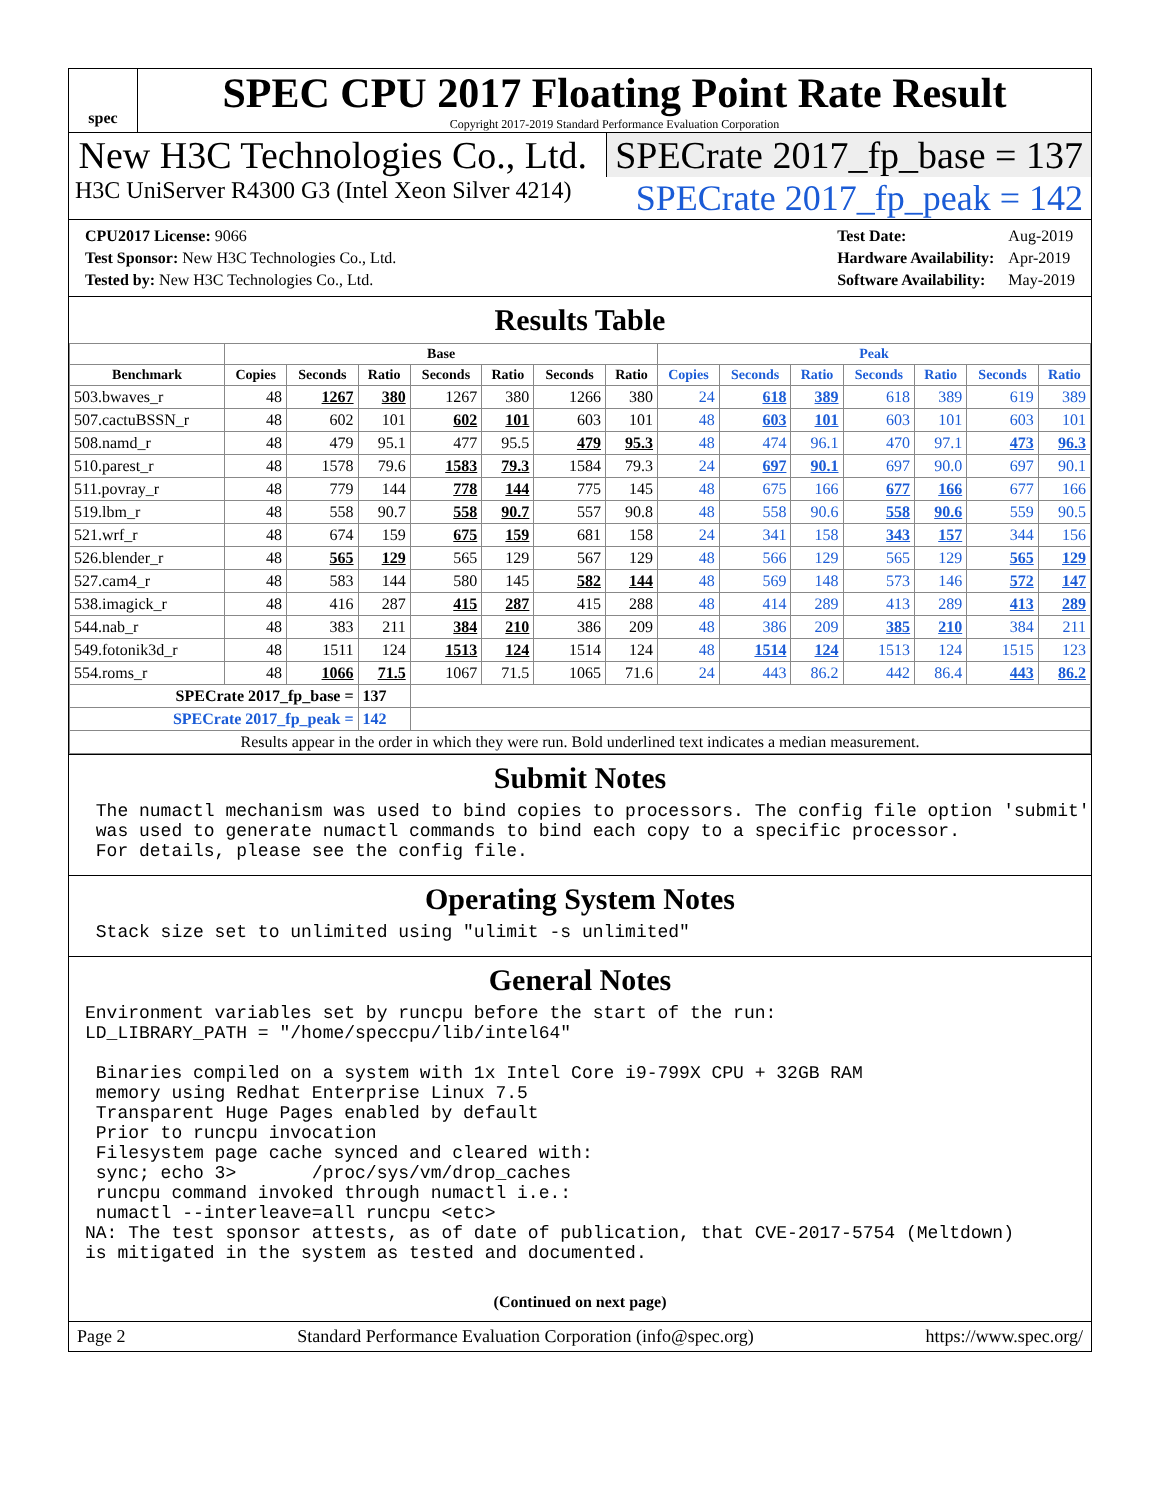spec
SPEC CPU 2017 Floating Point Rate Result
Copyright 2017-2019 Standard Performance Evaluation Corporation
New H3C Technologies Co., Ltd. SPECrate 2017_fp_base = 137
H3C UniServer R4300 G3 (Intel Xeon Silver 4214) SPECrate 2017_fp_peak = 142
| CPU2017 License: 9066 |
| Test Sponsor: New H3C Technologies Co., Ltd. |
| Tested by: New H3C Technologies Co., Ltd. |
| Test Date: | Aug-2019 |
| Hardware Availability: | Apr-2019 |
| Software Availability: | May-2019 |
Results Table
| | Base | | | | | | | Peak | | | | | | |
| --- | --- | --- | --- | --- | --- | --- | --- | --- | --- | --- | --- | --- | --- | --- |
| Benchmark | Copies | Seconds | Ratio | Seconds | Ratio | Seconds | Ratio | Copies | Seconds | Ratio | Seconds | Ratio | Seconds | Ratio |
| 503.bwaves_r | 48 | 1267 | 380 | 1267 | 380 | 1266 | 380 | 24 | 618 | 389 | 618 | 389 | 619 | 389 |
| 507.cactuBSSN_r | 48 | 602 | 101 | 602 | 101 | 603 | 101 | 48 | 603 | 101 | 603 | 101 | 603 | 101 |
| 508.namd_r | 48 | 479 | 95.1 | 477 | 95.5 | 479 | 95.3 | 48 | 474 | 96.1 | 470 | 97.1 | 473 | 96.3 |
| 510.parest_r | 48 | 1578 | 79.6 | 1583 | 79.3 | 1584 | 79.3 | 24 | 697 | 90.1 | 697 | 90.0 | 697 | 90.1 |
| 511.povray_r | 48 | 779 | 144 | 778 | 144 | 775 | 145 | 48 | 675 | 166 | 677 | 166 | 677 | 166 |
| 519.lbm_r | 48 | 558 | 90.7 | 558 | 90.7 | 557 | 90.8 | 48 | 558 | 90.6 | 558 | 90.6 | 559 | 90.5 |
| 521.wrf_r | 48 | 674 | 159 | 675 | 159 | 681 | 158 | 24 | 341 | 158 | 343 | 157 | 344 | 156 |
| 526.blender_r | 48 | 565 | 129 | 565 | 129 | 567 | 129 | 48 | 566 | 129 | 565 | 129 | 565 | 129 |
| 527.cam4_r | 48 | 583 | 144 | 580 | 145 | 582 | 144 | 48 | 569 | 148 | 573 | 146 | 572 | 147 |
| 538.imagick_r | 48 | 416 | 287 | 415 | 287 | 415 | 288 | 48 | 414 | 289 | 413 | 289 | 413 | 289 |
| 544.nab_r | 48 | 383 | 211 | 384 | 210 | 386 | 209 | 48 | 386 | 209 | 385 | 210 | 384 | 211 |
| 549.fotonik3d_r | 48 | 1511 | 124 | 1513 | 124 | 1514 | 124 | 48 | 1514 | 124 | 1513 | 124 | 1515 | 123 |
| 554.roms_r | 48 | 1066 | 71.5 | 1067 | 71.5 | 1065 | 71.6 | 24 | 443 | 86.2 | 442 | 86.4 | 443 | 86.2 |
| SPECrate 2017_fp_base = | | | 137 | | | | | | | | | | | |
| SPECrate 2017_fp_peak = | | | 142 | | | | | | | | | | | |
| Results appear in the order in which they were run. Bold underlined text indicates a median measurement. | | | | | | | | | | | | | | |
Submit Notes
 The numactl mechanism was used to bind copies to processors. The config file option 'submit'
 was used to generate numactl commands to bind each copy to a specific processor.
 For details, please see the config file.
Operating System Notes
 Stack size set to unlimited using "ulimit -s unlimited"
General Notes
Environment variables set by runcpu before the start of the run:
LD_LIBRARY_PATH = "/home/speccpu/lib/intel64"

 Binaries compiled on a system with 1x Intel Core i9-799X CPU + 32GB RAM
 memory using Redhat Enterprise Linux 7.5
 Transparent Huge Pages enabled by default
 Prior to runcpu invocation
 Filesystem page cache synced and cleared with:
 sync; echo 3>       /proc/sys/vm/drop_caches
 runcpu command invoked through numactl i.e.:
 numactl --interleave=all runcpu <etc>
NA: The test sponsor attests, as of date of publication, that CVE-2017-5754 (Meltdown)
is mitigated in the system as tested and documented.
(Continued on next page)
Page 2 Standard Performance Evaluation Corporation (info@spec.org) https://www.spec.org/